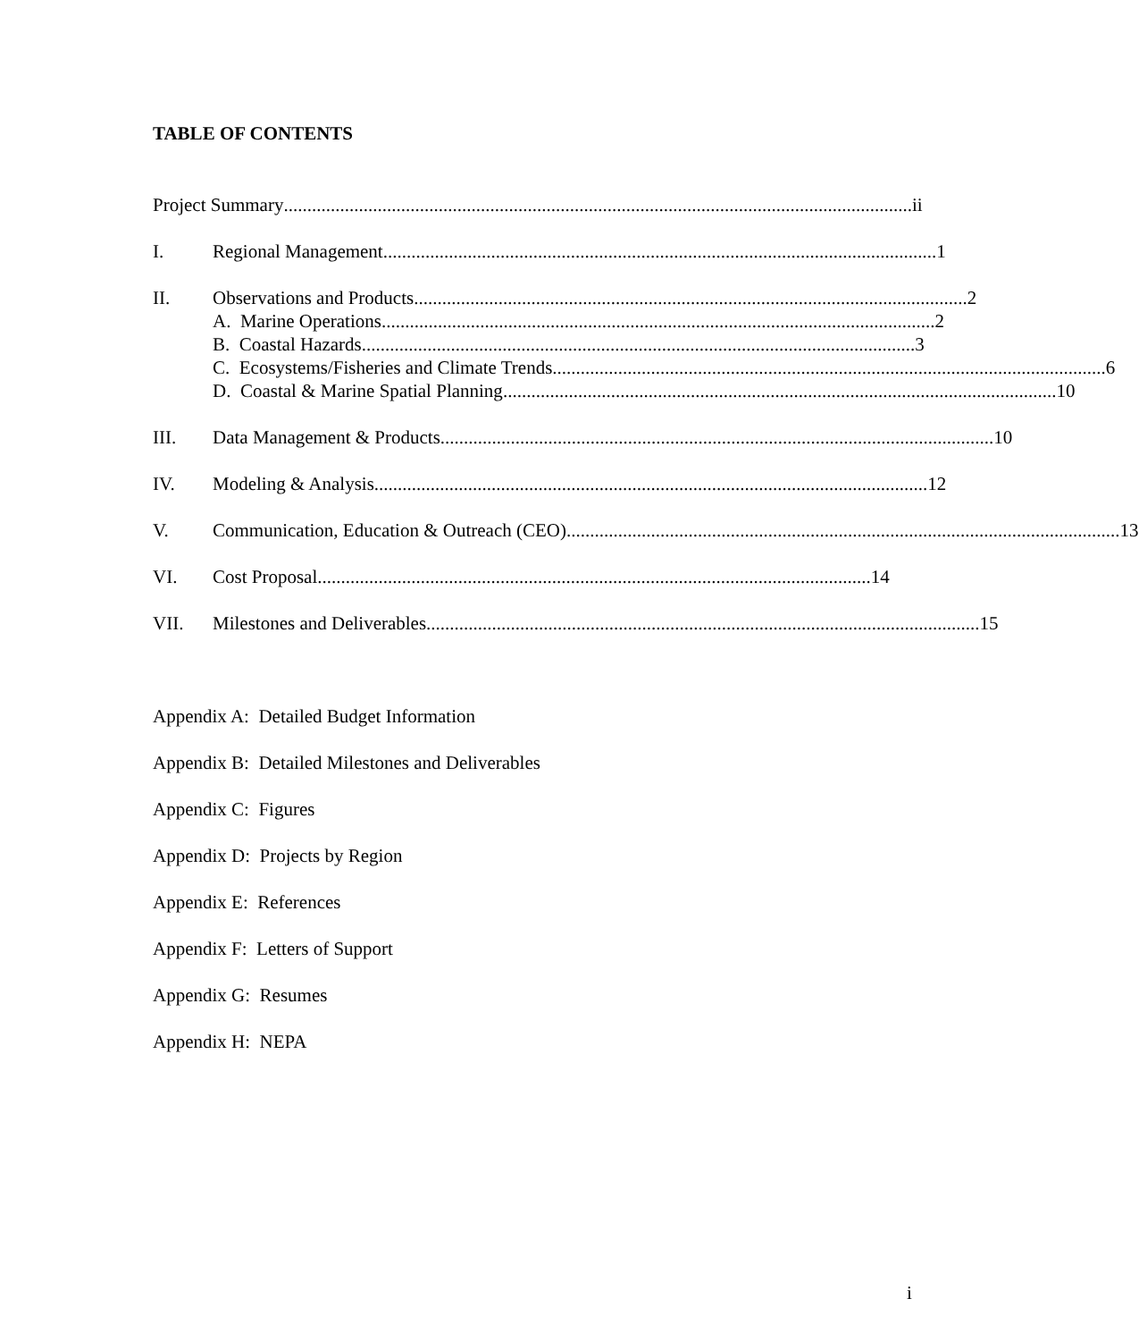TABLE OF CONTENTS
Project Summary...................................................................................................................................... ii
I. Regional Management ...................................................................................................................... 1
II. Observations and Products...................................................................................................................... 2
A. Marine Operations ...................................................................................................................... 2
B. Coastal Hazards ...................................................................................................................... 3
C. Ecosystems/Fisheries and Climate Trends...................................................................................................................... 6
D. Coastal & Marine Spatial Planning...................................................................................................................... 10
III. Data Management & Products...................................................................................................................... 10
IV. Modeling & Analysis...................................................................................................................... 12
V. Communication, Education & Outreach (CEO) ...................................................................................................................... 13
VI. Cost Proposal ...................................................................................................................... 14
VII. Milestones and Deliverables...................................................................................................................... 15
Appendix A: Detailed Budget Information
Appendix B: Detailed Milestones and Deliverables
Appendix C: Figures
Appendix D: Projects by Region
Appendix E: References
Appendix F: Letters of Support
Appendix G: Resumes
Appendix H: NEPA
i